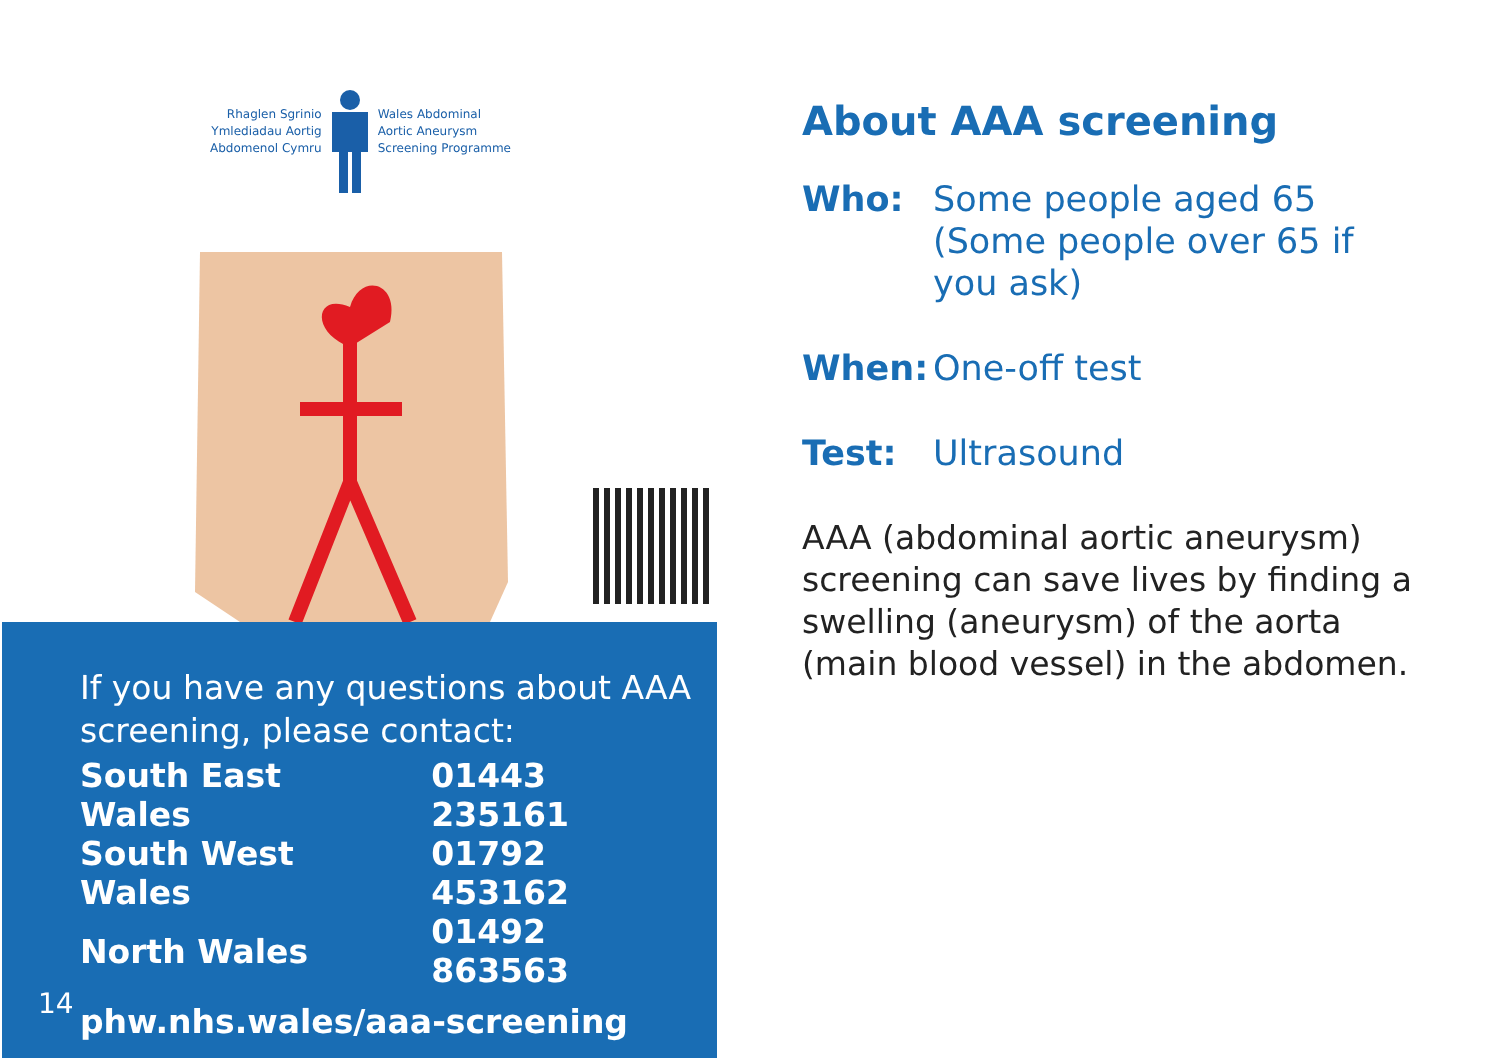Rhaglen Sgrinio
Ymlediadau Aortig
Abdomenol Cymru
Wales Abdominal
Aortic Aneurysm
Screening Programme
If you have any questions about AAA screening, please contact:
| South East Wales | 01443 235161 |
| South West Wales | 01792 453162 |
| North Wales | 01492 863563 |
phw.nhs.wales/aaa-screening
14
About AAA screening
Who: Some people aged 65 (Some people over 65 if you ask)
When: One-off test
Test: Ultrasound
AAA (abdominal aortic aneurysm) screening can save lives by finding a swelling (aneurysm) of the aorta (main blood vessel) in the abdomen.